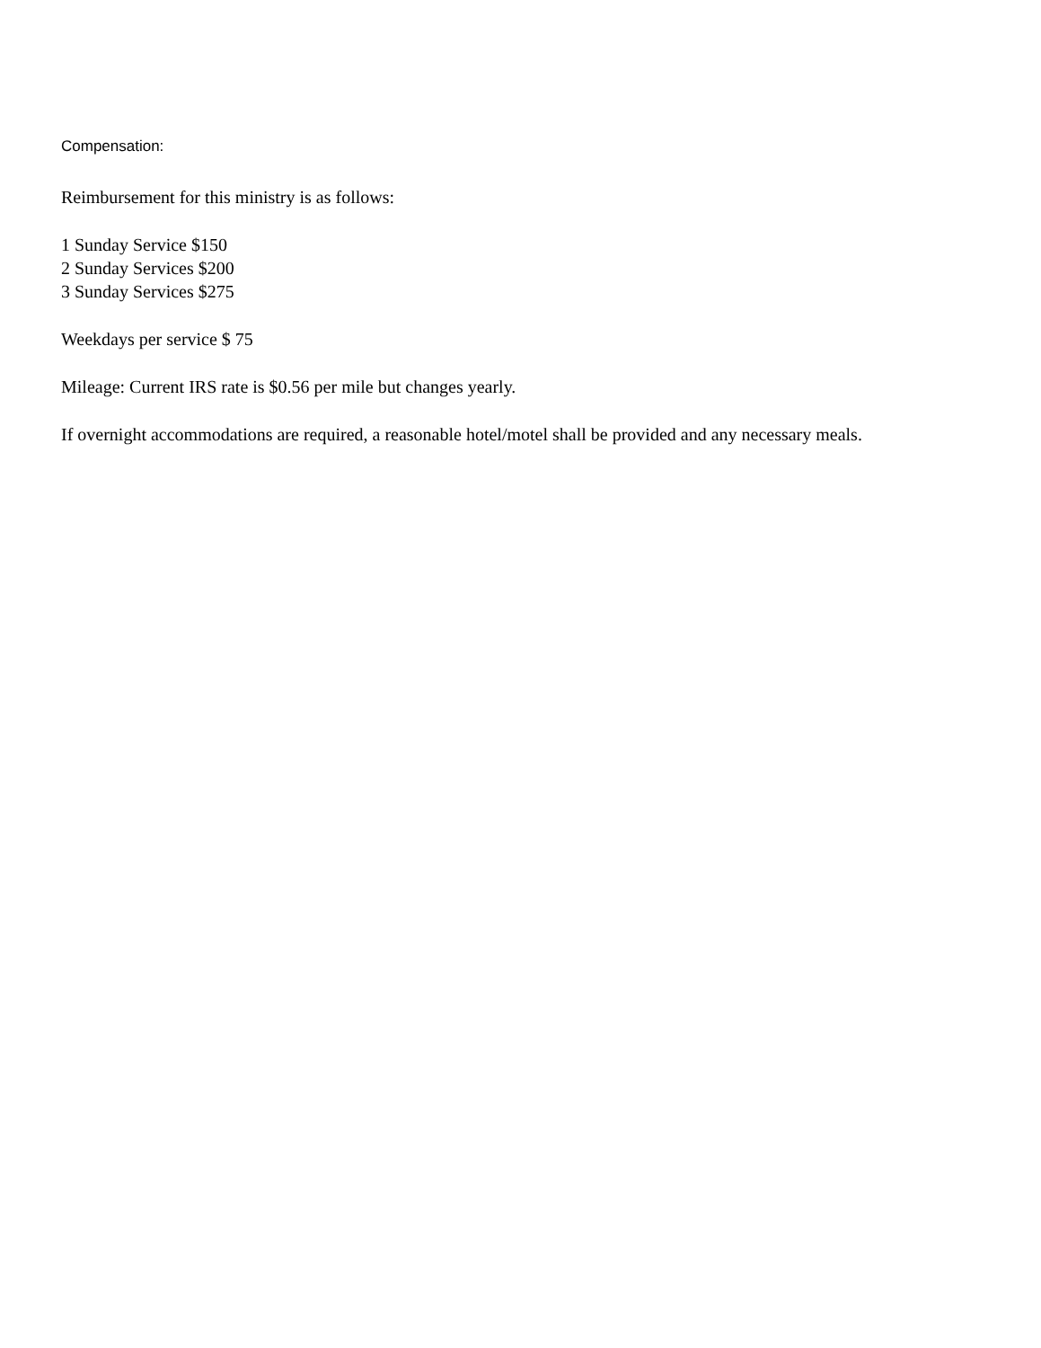Compensation:
Reimbursement for this ministry is as follows:
1 Sunday Service $150
2 Sunday Services $200
3 Sunday Services $275
Weekdays per service $ 75
Mileage: Current IRS rate is $0.56 per mile but changes yearly.
If overnight accommodations are required, a reasonable hotel/motel shall be provided and any necessary meals.